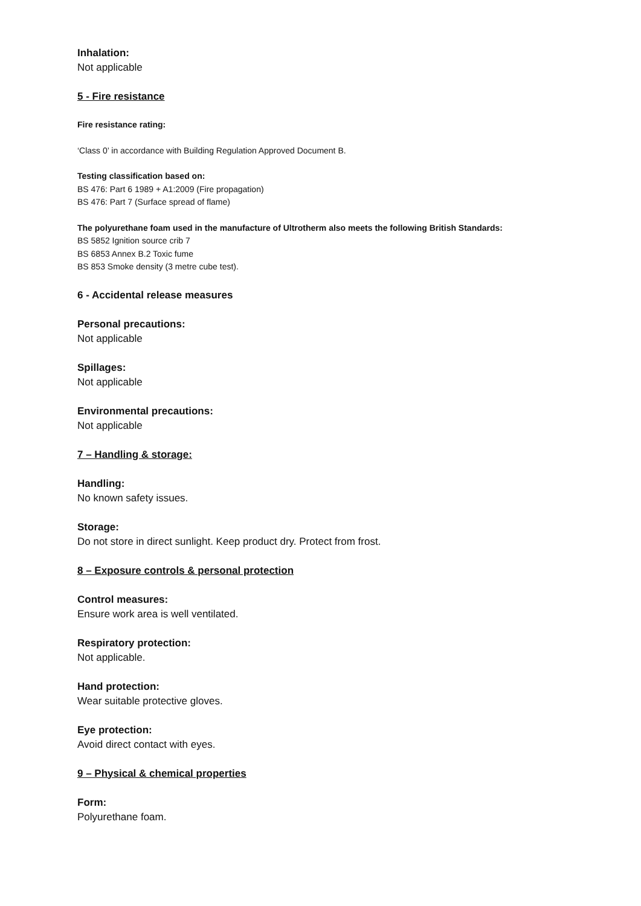Inhalation:
Not applicable
5 - Fire resistance
Fire resistance rating:
‘Class 0’ in accordance with Building Regulation Approved Document B.
Testing classification based on:
BS 476: Part 6 1989 + A1:2009 (Fire propagation)
BS 476: Part 7 (Surface spread of flame)
The polyurethane foam used in the manufacture of Ultrotherm also meets the following British Standards:
BS 5852 Ignition source crib 7
BS 6853 Annex B.2 Toxic fume
BS 853 Smoke density (3 metre cube test).
6 - Accidental release measures
Personal precautions:
Not applicable
Spillages:
Not applicable
Environmental precautions:
Not applicable
7 – Handling & storage:
Handling:
No known safety issues.
Storage:
Do not store in direct sunlight. Keep product dry. Protect from frost.
8 – Exposure controls & personal protection
Control measures:
Ensure work area is well ventilated.
Respiratory protection:
Not applicable.
Hand protection:
Wear suitable protective gloves.
Eye protection:
Avoid direct contact with eyes.
9 – Physical & chemical properties
Form:
Polyurethane foam.